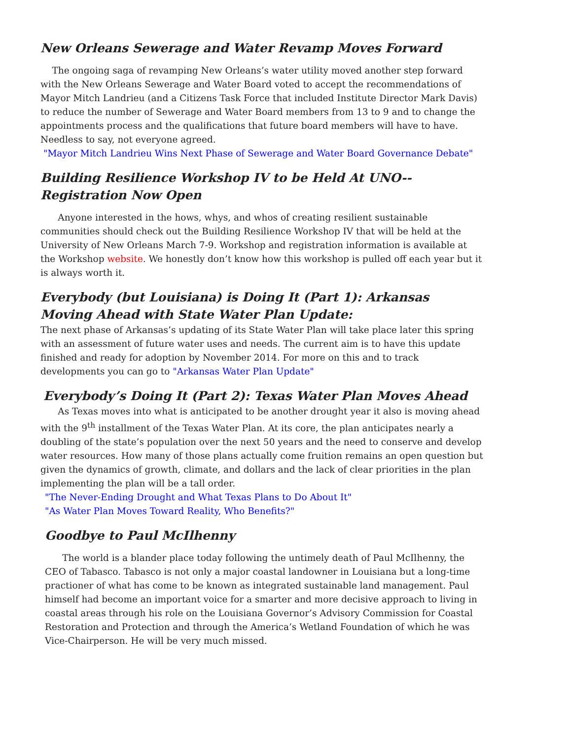New Orleans Sewerage and Water Revamp Moves Forward
The ongoing saga of revamping New Orleans’s water utility moved another step forward with the New Orleans Sewerage and Water Board voted to accept the recommendations of Mayor Mitch Landrieu (and a Citizens Task Force that included Institute Director Mark Davis) to reduce the number of Sewerage and Water Board members from 13 to 9 and to change the appointments process and the qualifications that future board members will have to have. Needless to say, not everyone agreed.
"Mayor Mitch Landrieu Wins Next Phase of Sewerage and Water Board Governance Debate"
Building Resilience Workshop IV to be Held At UNO--Registration Now Open
Anyone interested in the hows, whys, and whos of creating resilient sustainable communities should check out the Building Resilience Workshop IV that will be held at the University of New Orleans March 7-9. Workshop and registration information is available at the Workshop website. We honestly don’t know how this workshop is pulled off each year but it is always worth it.
Everybody (but Louisiana) is Doing It (Part 1): Arkansas Moving Ahead with State Water Plan Update:
The next phase of Arkansas’s updating of its State Water Plan will take place later this spring with an assessment of future water uses and needs. The current aim is to have this update finished and ready for adoption by November 2014. For more on this and to track developments you can go to "Arkansas Water Plan Update"
Everybody’s Doing It (Part 2): Texas Water Plan Moves Ahead
As Texas moves into what is anticipated to be another drought year it also is moving ahead with the 9<sup>th</sup> installment of the Texas Water Plan. At its core, the plan anticipates nearly a doubling of the state’s population over the next 50 years and the need to conserve and develop water resources. How many of those plans actually come fruition remains an open question but given the dynamics of growth, climate, and dollars and the lack of clear priorities in the plan implementing the plan will be a tall order.
"The Never-Ending Drought and What Texas Plans to Do About It"
"As Water Plan Moves Toward Reality, Who Benefits?"
Goodbye to Paul McIlhenny
The world is a blander place today following the untimely death of Paul McIlhenny, the CEO of Tabasco. Tabasco is not only a major coastal landowner in Louisiana but a long-time practioner of what has come to be known as integrated sustainable land management. Paul himself had become an important voice for a smarter and more decisive approach to living in coastal areas through his role on the Louisiana Governor’s Advisory Commission for Coastal Restoration and Protection and through the America’s Wetland Foundation of which he was Vice-Chairperson. He will be very much missed.